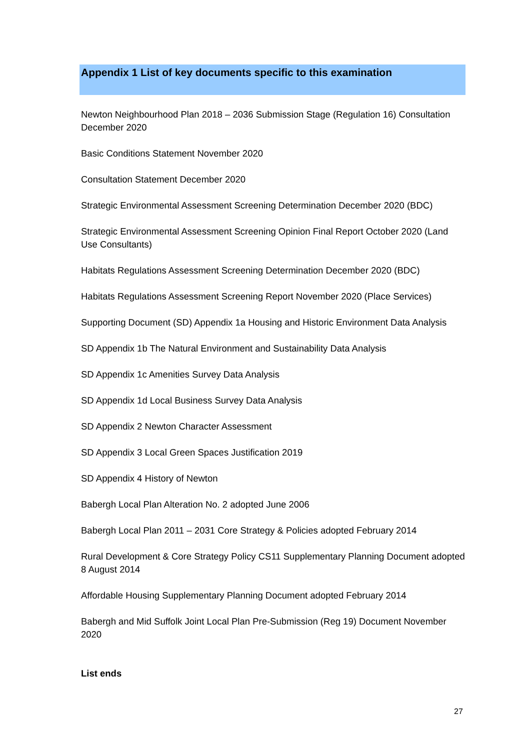Appendix 1 List of key documents specific to this examination
Newton Neighbourhood Plan 2018 – 2036 Submission Stage (Regulation 16) Consultation December 2020
Basic Conditions Statement November 2020
Consultation Statement December 2020
Strategic Environmental Assessment Screening Determination December 2020 (BDC)
Strategic Environmental Assessment Screening Opinion Final Report October 2020 (Land Use Consultants)
Habitats Regulations Assessment Screening Determination December 2020 (BDC)
Habitats Regulations Assessment Screening Report November 2020 (Place Services)
Supporting Document (SD) Appendix 1a Housing and Historic Environment Data Analysis
SD Appendix 1b The Natural Environment and Sustainability Data Analysis
SD Appendix 1c Amenities Survey Data Analysis
SD Appendix 1d Local Business Survey Data Analysis
SD Appendix 2 Newton Character Assessment
SD Appendix 3 Local Green Spaces Justification 2019
SD Appendix 4 History of Newton
Babergh Local Plan Alteration No. 2 adopted June 2006
Babergh Local Plan 2011 – 2031 Core Strategy & Policies adopted February 2014
Rural Development & Core Strategy Policy CS11 Supplementary Planning Document adopted 8 August 2014
Affordable Housing Supplementary Planning Document adopted February 2014
Babergh and Mid Suffolk Joint Local Plan Pre-Submission (Reg 19) Document November 2020
List ends
27